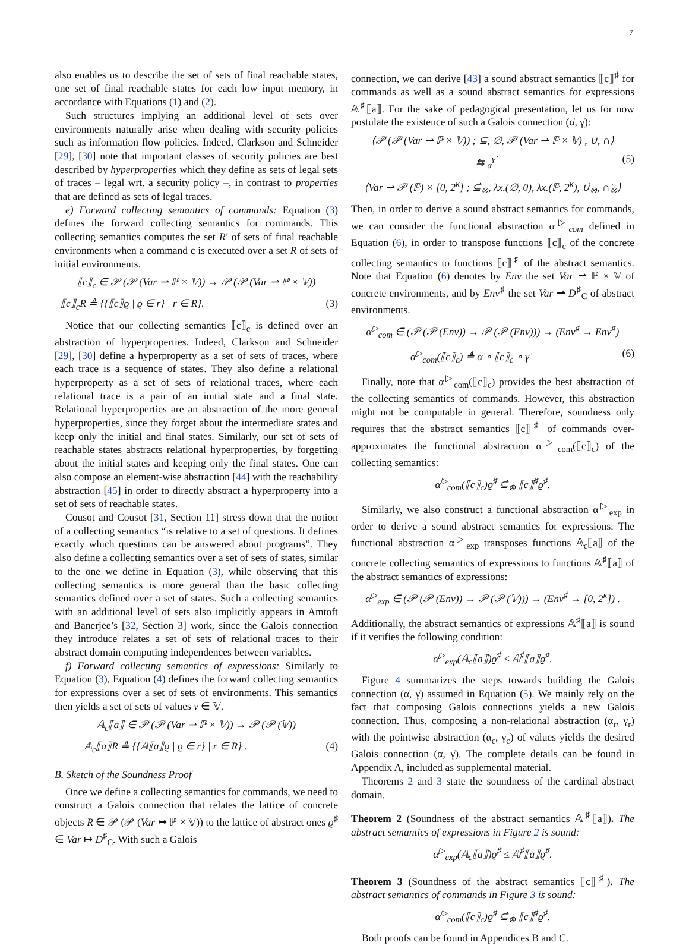7
also enables us to describe the set of sets of final reachable states, one set of final reachable states for each low input memory, in accordance with Equations (1) and (2).
Such structures implying an additional level of sets over environments naturally arise when dealing with security policies such as information flow policies. Indeed, Clarkson and Schneider [29], [30] note that important classes of security policies are best described by hyperproperties which they define as sets of legal sets of traces – legal wrt. a security policy –, in contrast to properties that are defined as sets of legal traces.
e) Forward collecting semantics of commands: Equation (3) defines the forward collecting semantics for commands. This collecting semantics computes the set R′ of sets of final reachable environments when a command c is executed over a set R of sets of initial environments.
⟦c⟧<sub>c</sub> ∈ 𝒫 (𝒫 (Var ⇀ ℙ × 𝕍)) → 𝒫 (𝒫 (Var ⇀ ℙ × 𝕍))
⟦c⟧<sub>c</sub>R ≜ {{⟦c⟧ϱ | ϱ ∈ r} | r ∈ R}. (3)
Notice that our collecting semantics ⟦c⟧<sub>c</sub> is defined over an abstraction of hyperproperties. Indeed, Clarkson and Schneider [29], [30] define a hyperproperty as a set of sets of traces, where each trace is a sequence of states. They also define a relational hyperproperty as a set of sets of relational traces, where each relational trace is a pair of an initial state and a final state. Relational hyperproperties are an abstraction of the more general hyperproperties, since they forget about the intermediate states and keep only the initial and final states. Similarly, our set of sets of reachable states abstracts relational hyperproperties, by forgetting about the initial states and keeping only the final states. One can also compose an element-wise abstraction [44] with the reachability abstraction [45] in order to directly abstract a hyperproperty into a set of sets of reachable states.
Cousot and Cousot [31, Section 11] stress down that the notion of a collecting semantics “is relative to a set of questions. It defines exactly which questions can be answered about programs”. They also define a collecting semantics over a set of sets of states, similar to the one we define in Equation (3), while observing that this collecting semantics is more general than the basic collecting semantics defined over a set of states. Such a collecting semantics with an additional level of sets also implicitly appears in Amtoft and Banerjee’s [32, Section 3] work, since the Galois connection they introduce relates a set of sets of relational traces to their abstract domain computing independences between variables.
f) Forward collecting semantics of expressions: Similarly to Equation (3), Equation (4) defines the forward collecting semantics for expressions over a set of sets of environments. This semantics then yields a set of sets of values v ∈ 𝕍.
𝔸<sub>c</sub>⟦a⟧ ∈ 𝒫 (𝒫 (Var ⇀ ℙ × 𝕍)) → 𝒫 (𝒫 (𝕍))
𝔸<sub>c</sub>⟦a⟧R ≜ {{𝔸⟦a⟧ϱ | ϱ ∈ r} | r ∈ R} . (4)
B. Sketch of the Soundness Proof
Once we define a collecting semantics for commands, we need to construct a Galois connection that relates the lattice of concrete objects R ∈ 𝒫 (𝒫 (Var ↦ ℙ × 𝕍)) to the lattice of abstract ones ϱ<sup>♯</sup> ∈ Var ↦ D<sup>♯</sup><sub>C</sub>. With such a Galois
connection, we can derive [43] a sound abstract semantics ⟦c⟧<sup>♯</sup> for commands as well as a sound abstract semantics for expressions 𝔸<sup>♯</sup>⟦a⟧. For the sake of pedagogical presentation, let us for now postulate the existence of such a Galois connection (α̇, γ̇):
⟨𝒫 (𝒫 (Var ⇀ ℙ × 𝕍)) ; ⊆, ∅, 𝒫 (Var ⇀ ℙ × 𝕍) , ∪, ∩⟩
⇆ <sub>α̇</sub><sup>γ̇</sup> (5)
⟨Var ⇀ 𝒫 (ℙ) × [0, 2<sup>κ</sup>] ; ⊆̇<sub>⊗</sub>, λx.(∅, 0), λx.(ℙ, 2<sup>κ</sup>), ∪̇<sub>⊗</sub>, ∩̇<sub>⊗</sub>⟩
Then, in order to derive a sound abstract semantics for commands, we can consider the functional abstraction α<sup>▷</sup><sub>com</sub> defined in Equation (6), in order to transpose functions ⟦c⟧<sub>c</sub> of the concrete collecting semantics to functions ⟦c⟧<sup>♯</sup> of the abstract semantics. Note that Equation (6) denotes by Env the set Var ⇀ ℙ × 𝕍 of concrete environments, and by Env<sup>♯</sup> the set Var ⇀ D<sup>♯</sup><sub>C</sub> of abstract environments.
α<sup>▷</sup><sub>com</sub> ∈ (𝒫 (𝒫 (Env)) → 𝒫 (𝒫 (Env))) → (Env<sup>♯</sup> → Env<sup>♯</sup>)
α<sup>▷</sup><sub>com</sub>(⟦c⟧<sub>c</sub>) ≜ α̇ ∘ ⟦c⟧<sub>c</sub> ∘ γ̇ (6)
Finally, note that α<sup>▷</sup><sub>com</sub>(⟦c⟧<sub>c</sub>) provides the best abstraction of the collecting semantics of commands. However, this abstraction might not be computable in general. Therefore, soundness only requires that the abstract semantics ⟦c⟧<sup>♯</sup> of commands over-approximates the functional abstraction α<sup>▷</sup><sub>com</sub>(⟦c⟧<sub>c</sub>) of the collecting semantics:
α<sup>▷</sup><sub>com</sub>(⟦c⟧<sub>c</sub>)ϱ<sup>♯</sup> ⊆̇<sub>⊗</sub> ⟦c⟧<sup>♯</sup>ϱ<sup>♯</sup>.
Similarly, we also construct a functional abstraction α<sup>▷</sup><sub>exp</sub> in order to derive a sound abstract semantics for expressions. The functional abstraction α<sup>▷</sup><sub>exp</sub> transposes functions 𝔸<sub>c</sub>⟦a⟧ of the concrete collecting semantics of expressions to functions 𝔸<sup>♯</sup>⟦a⟧ of the abstract semantics of expressions:
α<sup>▷</sup><sub>exp</sub> ∈ (𝒫 (𝒫 (Env)) → 𝒫 (𝒫 (𝕍))) → (Env<sup>♯</sup> → [0, 2<sup>κ</sup>]) .
Additionally, the abstract semantics of expressions 𝔸<sup>♯</sup>⟦a⟧ is sound if it verifies the following condition:
α<sup>▷</sup><sub>exp</sub>(𝔸<sub>c</sub>⟦a⟧)ϱ<sup>♯</sup> ≤ 𝔸<sup>♯</sup>⟦a⟧ϱ<sup>♯</sup>.
Figure 4 summarizes the steps towards building the Galois connection (α̇, γ̇) assumed in Equation (5). We mainly rely on the fact that composing Galois connections yields a new Galois connection. Thus, composing a non-relational abstraction (α<sub>r</sub>, γ<sub>r</sub>) with the pointwise abstraction (α<sub>c</sub>, γ<sub>c</sub>) of values yields the desired Galois connection (α̇, γ̇). The complete details can be found in Appendix A, included as supplemental material.
Theorems 2 and 3 state the soundness of the cardinal abstract domain.
Theorem 2 (Soundness of the abstract semantics 𝔸<sup>♯</sup>⟦a⟧). The abstract semantics of expressions in Figure 2 is sound:
α<sup>▷</sup><sub>exp</sub>(𝔸<sub>c</sub>⟦a⟧)ϱ<sup>♯</sup> ≤ 𝔸<sup>♯</sup>⟦a⟧ϱ<sup>♯</sup>.
Theorem 3 (Soundness of the abstract semantics ⟦c⟧<sup>♯</sup>). The abstract semantics of commands in Figure 3 is sound:
α<sup>▷</sup><sub>com</sub>(⟦c⟧<sub>c</sub>)ϱ<sup>♯</sup> ⊆̇<sub>⊗</sub> ⟦c⟧<sup>♯</sup>ϱ<sup>♯</sup>.
Both proofs can be found in Appendices B and C.